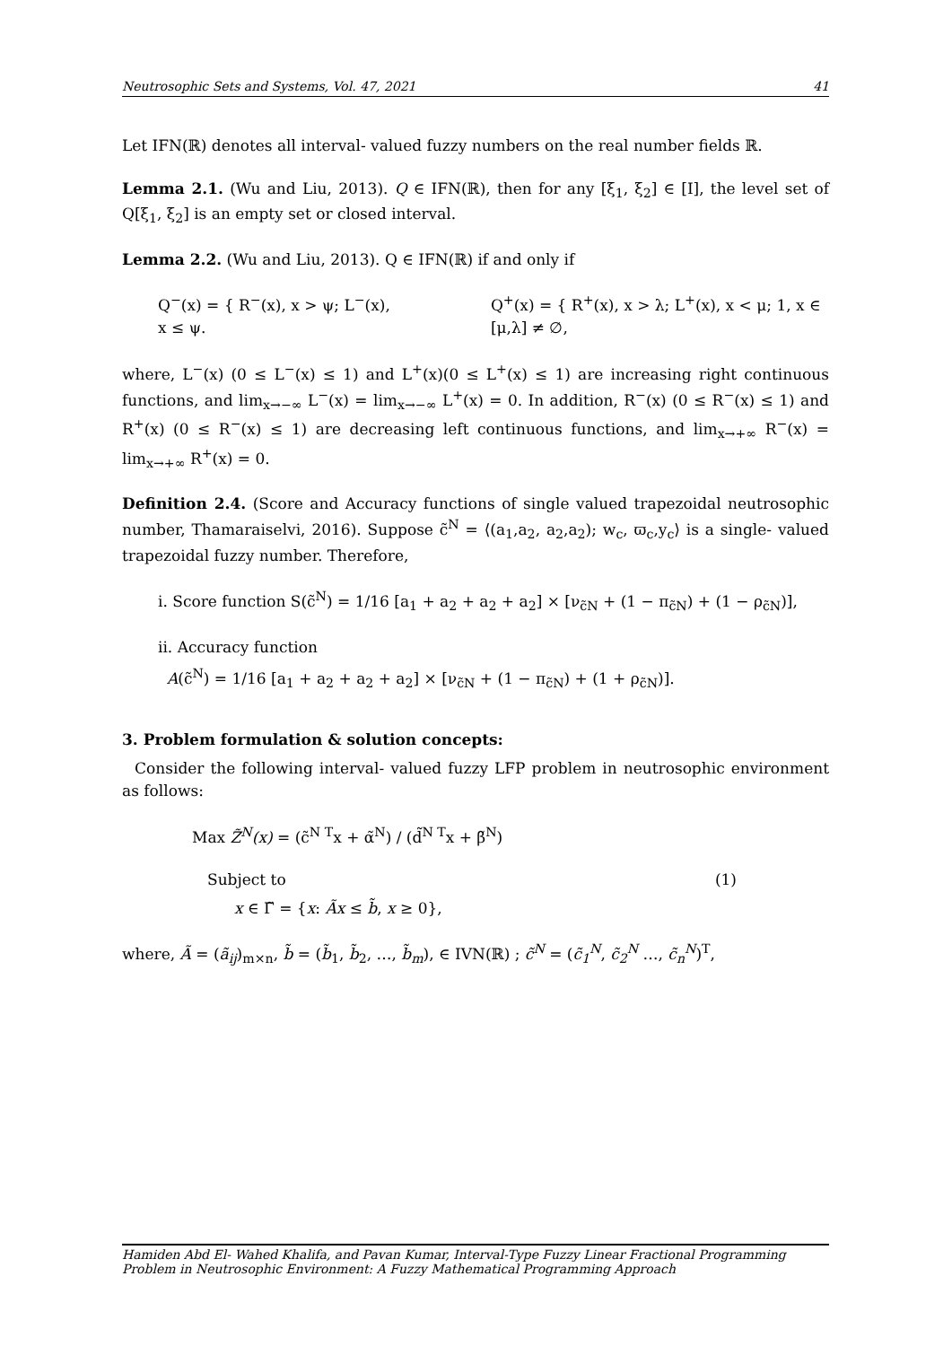Neutrosophic Sets and Systems, Vol. 47, 2021 41
Let IFN(ℝ) denotes all interval- valued fuzzy numbers on the real number fields ℝ.
Lemma 2.1. (Wu and Liu, 2013). Q ∈ IFN(ℝ), then for any [ξ<sub>1</sub>, ξ<sub>2</sub>] ∈ [I], the level set of Q[ξ<sub>1</sub>, ξ<sub>2</sub>] is an empty set or closed interval.
Lemma 2.2. (Wu and Liu, 2013). Q ∈ IFN(ℝ) if and only if
Q<sup>−</sup>(x) = { R<sup>−</sup>(x), x > ψ; L<sup>−</sup>(x), x ≤ ψ.
Q<sup>+</sup>(x) = { R<sup>+</sup>(x), x > λ; L<sup>+</sup>(x), x < μ; 1, x ∈ [μ,λ] ≠ ∅,
where, L<sup>−</sup>(x) (0 ≤ L<sup>−</sup>(x) ≤ 1) and L<sup>+</sup>(x)(0 ≤ L<sup>+</sup>(x) ≤ 1) are increasing right continuous functions, and lim<sub>x→−∞</sub> L<sup>−</sup>(x) = lim<sub>x→−∞</sub> L<sup>+</sup>(x) = 0. In addition, R<sup>−</sup>(x) (0 ≤ R<sup>−</sup>(x) ≤ 1) and R<sup>+</sup>(x) (0 ≤ R<sup>−</sup>(x) ≤ 1) are decreasing left continuous functions, and lim<sub>x→+∞</sub> R<sup>−</sup>(x) = lim<sub>x→+∞</sub> R<sup>+</sup>(x) = 0.
Definition 2.4. (Score and Accuracy functions of single valued trapezoidal neutrosophic number, Thamaraiselvi, 2016). Suppose c̃<sup>N</sup> = ⟨(a<sub>1</sub>,a<sub>2</sub>, a<sub>2</sub>,a<sub>2</sub>); w<sub>c</sub>, ϖ<sub>c</sub>,y<sub>c</sub>⟩ is a single- valued trapezoidal fuzzy number. Therefore,
i. Score function S(c̃<sup>N</sup>) = 1/16 [a<sub>1</sub> + a<sub>2</sub> + a<sub>2</sub> + a<sub>2</sub>] × [ν<sub>c̃N</sub> + (1 − π<sub>c̃N</sub>) + (1 − ρ<sub>c̃N</sub>)],
ii. Accuracy function
A(c̃<sup>N</sup>) = 1/16 [a<sub>1</sub> + a<sub>2</sub> + a<sub>2</sub> + a<sub>2</sub>] × [ν<sub>c̃N</sub> + (1 − π<sub>c̃N</sub>) + (1 + ρ<sub>c̃N</sub>)].
3. Problem formulation & solution concepts:
Consider the following interval- valued fuzzy LFP problem in neutrosophic environment as follows:
Max Z̃<sup>N</sup>(x) = (c̃<sup>N T</sup>x + α̃<sup>N</sup>) / (d̃<sup>N T</sup>x + β̃<sup>N</sup>)
Subject to (1)
x ∈ Γ̃ = {x: Ãx ≤ b̃, x ≥ 0},
where, Ã = (ã<sub>ij</sub>)<sub>m×n</sub>, b̃ = (b̃<sub>1</sub>, b̃<sub>2</sub>, …, b̃<sub>m</sub>), ∈ IVN(ℝ) ; c̃<sup>N</sup> = (c̃<sub>1</sub><sup>N</sup>, c̃<sub>2</sub><sup>N</sup> …, c̃<sub>n</sub><sup>N</sup>)<sup>T</sup>,
Hamiden Abd El- Wahed Khalifa, and Pavan Kumar, Interval-Type Fuzzy Linear Fractional Programming Problem in Neutrosophic Environment: A Fuzzy Mathematical Programming Approach